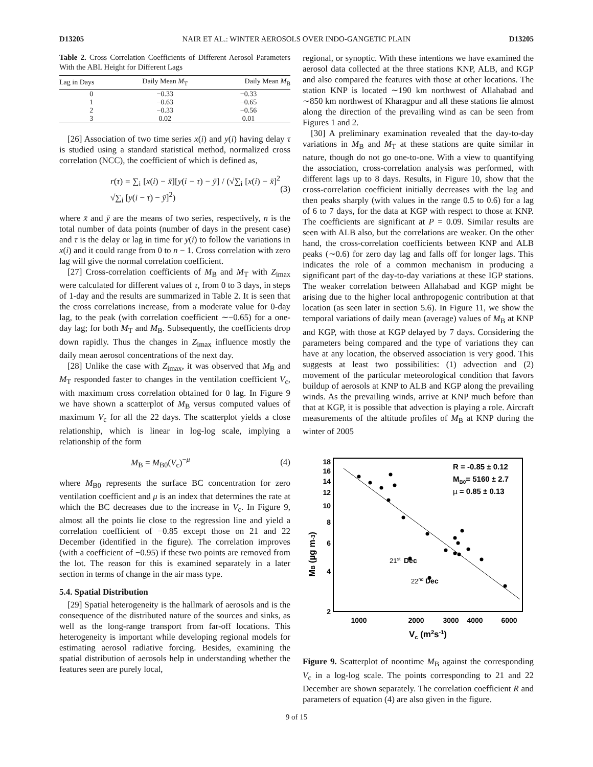D13205 NAIR ET AL.: WINTER AEROSOLS OVER INDO-GANGETIC PLAIN D13205
Table 2. Cross Correlation Coefficients of Different Aerosol Parameters With the ABL Height for Different Lags
| Lag in Days | Daily Mean M<sub>T</sub> | Daily Mean M<sub>B</sub> |
| --- | --- | --- |
| 0 | −0.33 | −0.33 |
| 1 | −0.63 | −0.65 |
| 2 | −0.33 | −0.56 |
| 3 | 0.02 | 0.01 |
[26] Association of two time series x(i) and y(i) having delay τ is studied using a standard statistical method, normalized cross correlation (NCC), the coefficient of which is defined as,
r(τ) = ∑<sub>i</sub> [x(i) − x̄][y(i − τ) − ȳ] / (√∑<sub>i</sub> [x(i) − x̄]<sup>2</sup> √∑<sub>i</sub> [y(i − τ) − ȳ]<sup>2</sup>) (3)
where x̄ and ȳ are the means of two series, respectively, n is the total number of data points (number of days in the present case) and τ is the delay or lag in time for y(i) to follow the variations in x(i) and it could range from 0 to n − 1. Cross correlation with zero lag will give the normal correlation coefficient.
[27] Cross-correlation coefficients of M<sub>B</sub> and M<sub>T</sub> with Z<sub>imax</sub> were calculated for different values of τ, from 0 to 3 days, in steps of 1-day and the results are summarized in Table 2. It is seen that the cross correlations increase, from a moderate value for 0-day lag, to the peak (with correlation coefficient ∼−0.65) for a one-day lag; for both M<sub>T</sub> and M<sub>B</sub>. Subsequently, the coefficients drop down rapidly. Thus the changes in Z<sub>imax</sub> influence mostly the daily mean aerosol concentrations of the next day.
[28] Unlike the case with Z<sub>imax</sub>, it was observed that M<sub>B</sub> and M<sub>T</sub> responded faster to changes in the ventilation coefficient V<sub>c</sub>, with maximum cross correlation obtained for 0 lag. In Figure 9 we have shown a scatterplot of M<sub>B</sub> versus computed values of maximum V<sub>c</sub> for all the 22 days. The scatterplot yields a close relationship, which is linear in log-log scale, implying a relationship of the form
M<sub>B</sub> = M<sub>B0</sub>(V<sub>c</sub>)<sup>−μ</sup> (4)
where M<sub>B0</sub> represents the surface BC concentration for zero ventilation coefficient and μ is an index that determines the rate at which the BC decreases due to the increase in V<sub>c</sub>. In Figure 9, almost all the points lie close to the regression line and yield a correlation coefficient of −0.85 except those on 21 and 22 December (identified in the figure). The correlation improves (with a coefficient of −0.95) if these two points are removed from the lot. The reason for this is examined separately in a later section in terms of change in the air mass type.
5.4. Spatial Distribution
[29] Spatial heterogeneity is the hallmark of aerosols and is the consequence of the distributed nature of the sources and sinks, as well as the long-range transport from far-off locations. This heterogeneity is important while developing regional models for estimating aerosol radiative forcing. Besides, examining the spatial distribution of aerosols help in understanding whether the features seen are purely local,
regional, or synoptic. With these intentions we have examined the aerosol data collected at the three stations KNP, ALB, and KGP and also compared the features with those at other locations. The station KNP is located ∼190 km northwest of Allahabad and ∼850 km northwest of Kharagpur and all these stations lie almost along the direction of the prevailing wind as can be seen from Figures 1 and 2.
[30] A preliminary examination revealed that the day-to-day variations in M<sub>B</sub> and M<sub>T</sub> at these stations are quite similar in nature, though do not go one-to-one. With a view to quantifying the association, cross-correlation analysis was performed, with different lags up to 8 days. Results, in Figure 10, show that the cross-correlation coefficient initially decreases with the lag and then peaks sharply (with values in the range 0.5 to 0.6) for a lag of 6 to 7 days, for the data at KGP with respect to those at KNP. The coefficients are significant at P = 0.09. Similar results are seen with ALB also, but the correlations are weaker. On the other hand, the cross-correlation coefficients between KNP and ALB peaks (∼0.6) for zero day lag and falls off for longer lags. This indicates the role of a common mechanism in producing a significant part of the day-to-day variations at these IGP stations. The weaker correlation between Allahabad and KGP might be arising due to the higher local anthropogenic contribution at that location (as seen later in section 5.6). In Figure 11, we show the temporal variations of daily mean (average) values of M<sub>B</sub> at KNP and KGP, with those at KGP delayed by 7 days. Considering the parameters being compared and the type of variations they can have at any location, the observed association is very good. This suggests at least two possibilities: (1) advection and (2) movement of the particular meteorological condition that favors buildup of aerosols at KNP to ALB and KGP along the prevailing winds. As the prevailing winds, arrive at KNP much before than that at KGP, it is possible that advection is playing a role. Aircraft measurements of the altitude profiles of M<sub>B</sub> at KNP during the winter of 2005
18
16
14
12
10
8
6
4
2
1000
2000
3000
4000
6000
Vc (m2s-1)
MB (µg m-3)
21st
Dec
22nd
Dec
R = -0.85 ± 0.12
MB0= 5160 ± 2.7
µ = 0.85 ± 0.13
Figure 9. Scatterplot of noontime M<sub>B</sub> against the corresponding V<sub>c</sub> in a log-log scale. The points corresponding to 21 and 22 December are shown separately. The correlation coefficient R and parameters of equation (4) are also given in the figure.
9 of 15